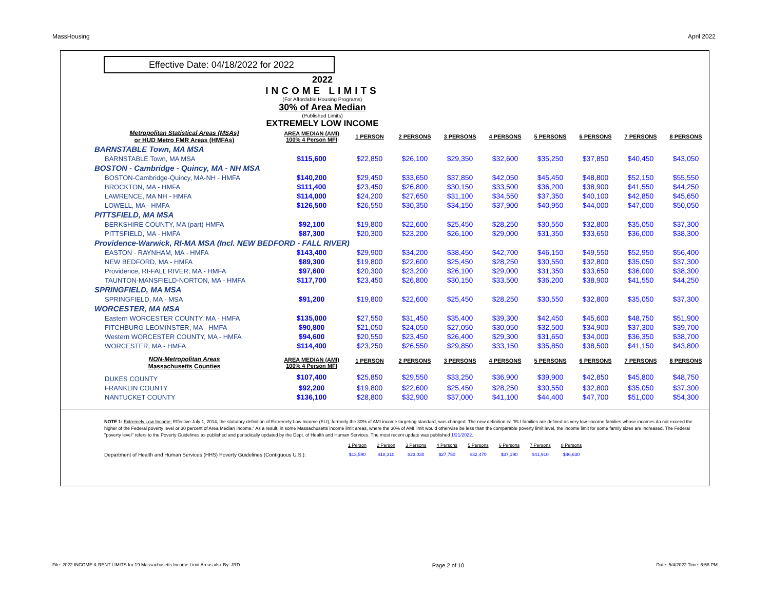MassHousing April 2022
Effective Date: 04/18/2022 for 2022
2022
INCOME LIMITS
(For Affordable Housing Programs)
30% of Area Median
(Published Limits)
EXTREMELY LOW INCOME
| Metropolitan Statistical Areas (MSAs) or HUD Metro FMR Areas (HMFAs) | AREA MEDIAN (AMI) 100% 4 Person MFI | 1 PERSON | 2 PERSONS | 3 PERSONS | 4 PERSONS | 5 PERSONS | 6 PERSONS | 7 PERSONS | 8 PERSONS |
| --- | --- | --- | --- | --- | --- | --- | --- | --- | --- |
| BARNSTABLE Town, MA MSA | | | | | | | | | |
| BARNSTABLE Town, MA MSA | $115,600 | $22,850 | $26,100 | $29,350 | $32,600 | $35,250 | $37,850 | $40,450 | $43,050 |
| BOSTON - Cambridge - Quincy, MA - NH MSA | | | | | | | | | |
| BOSTON-Cambridge-Quincy, MA-NH - HMFA | $140,200 | $29,450 | $33,650 | $37,850 | $42,050 | $45,450 | $48,800 | $52,150 | $55,550 |
| BROCKTON, MA - HMFA | $111,400 | $23,450 | $26,800 | $30,150 | $33,500 | $36,200 | $38,900 | $41,550 | $44,250 |
| LAWRENCE, MA NH - HMFA | $114,000 | $24,200 | $27,650 | $31,100 | $34,550 | $37,350 | $40,100 | $42,850 | $45,650 |
| LOWELL, MA - HMFA | $126,500 | $26,550 | $30,350 | $34,150 | $37,900 | $40,950 | $44,000 | $47,000 | $50,050 |
| PITTSFIELD, MA MSA | | | | | | | | | |
| BERKSHIRE COUNTY, MA (part) HMFA | $92,100 | $19,800 | $22,600 | $25,450 | $28,250 | $30,550 | $32,800 | $35,050 | $37,300 |
| PITTSFIELD, MA - HMFA | $87,300 | $20,300 | $23,200 | $26,100 | $29,000 | $31,350 | $33,650 | $36,000 | $38,300 |
| Providence-Warwick, RI-MA MSA (Incl. NEW BEDFORD - FALL RIVER) | | | | | | | | | |
| EASTON - RAYNHAM, MA - HMFA | $143,400 | $29,900 | $34,200 | $38,450 | $42,700 | $46,150 | $49,550 | $52,950 | $56,400 |
| NEW BEDFORD, MA - HMFA | $89,300 | $19,800 | $22,600 | $25,450 | $28,250 | $30,550 | $32,800 | $35,050 | $37,300 |
| Providence, RI-FALL RIVER, MA - HMFA | $97,600 | $20,300 | $23,200 | $26,100 | $29,000 | $31,350 | $33,650 | $36,000 | $38,300 |
| TAUNTON-MANSFIELD-NORTON, MA - HMFA | $117,700 | $23,450 | $26,800 | $30,150 | $33,500 | $36,200 | $38,900 | $41,550 | $44,250 |
| SPRINGFIELD, MA MSA | | | | | | | | | |
| SPRINGFIELD, MA - MSA | $91,200 | $19,800 | $22,600 | $25,450 | $28,250 | $30,550 | $32,800 | $35,050 | $37,300 |
| WORCESTER, MA MSA | | | | | | | | | |
| Eastern WORCESTER COUNTY, MA - HMFA | $135,000 | $27,550 | $31,450 | $35,400 | $39,300 | $42,450 | $45,600 | $48,750 | $51,900 |
| FITCHBURG-LEOMINSTER, MA - HMFA | $90,800 | $21,050 | $24,050 | $27,050 | $30,050 | $32,500 | $34,900 | $37,300 | $39,700 |
| Western WORCESTER COUNTY, MA - HMFA | $94,600 | $20,550 | $23,450 | $26,400 | $29,300 | $31,650 | $34,000 | $36,350 | $38,700 |
| WORCESTER, MA - HMFA | $114,400 | $23,250 | $26,550 | $29,850 | $33,150 | $35,850 | $38,500 | $41,150 | $43,800 |
| NON-Metropolitan Areas Massachusetts Counties | AREA MEDIAN (AMI) 100% 4 Person MFI | 1 PERSON | 2 PERSONS | 3 PERSONS | 4 PERSONS | 5 PERSONS | 6 PERSONS | 7 PERSONS | 8 PERSONS |
| DUKES COUNTY | $107,400 | $25,850 | $29,550 | $33,250 | $36,900 | $39,900 | $42,850 | $45,800 | $48,750 |
| FRANKLIN COUNTY | $92,200 | $19,800 | $22,600 | $25,450 | $28,250 | $30,550 | $32,800 | $35,050 | $37,300 |
| NANTUCKET COUNTY | $136,100 | $28,800 | $32,900 | $37,000 | $41,100 | $44,400 | $47,700 | $51,000 | $54,300 |
NOTE 1: Extremely Low Income: Effective July 1, 2014, the statutory definition of Extremely Low Income (ELI), formerly the 30% of AMI income targeting standard, was changed. The new definition is: "ELI families are defined as very low–income families whose incomes do not exceed the higher of the Federal poverty level or 30 percent of Area Median Income." As a result, in some Massachusetts income limit areas, where the 30% of AMI limit would otherwise be less than the comparable poverty limit level, the income limit for some family sizes are increased. The Federal "poverty level" refers to the Poverty Guidelines as published and periodically updated by the Dept. of Health and Human Services. The most recent update was published 1/21/2022.
| | 1 Person | 2 Person | 3 Persons | 4 Persons | 5 Persons | 6 Persons | 7 Persons | 8 Persons |
| Department of Health and Human Services (HHS) Poverty Guidelines (Contiguous U.S.): | $13,590 | $18,310 | $23,030 | $27,750 | $32,470 | $37,190 | $41,910 | $46,630 |
File: 2022 INCOME & RENT LIMITS for 19 Massachusetts Income Limit Areas.xlsx By: JRD Page 2 of 10 Date: 5/4/2022 Time: 6:58 PM